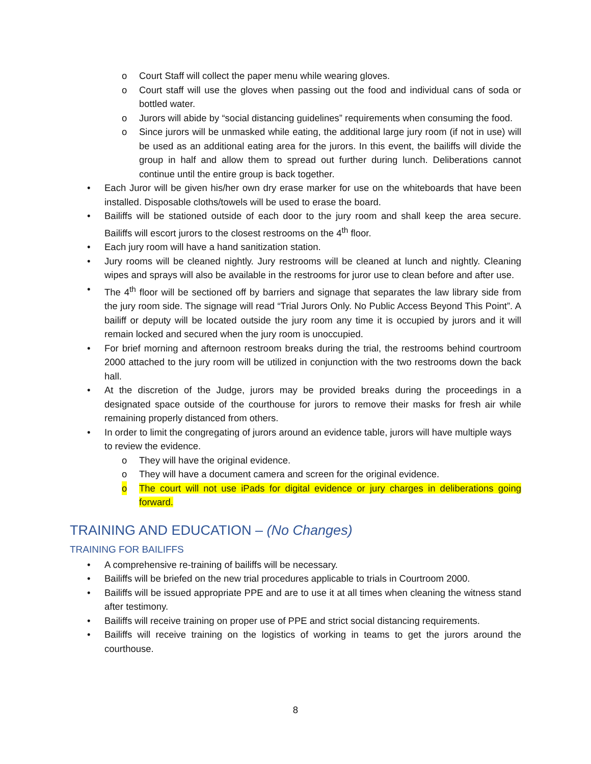o Court Staff will collect the paper menu while wearing gloves.
o Court staff will use the gloves when passing out the food and individual cans of soda or bottled water.
o Jurors will abide by “social distancing guidelines” requirements when consuming the food.
o Since jurors will be unmasked while eating, the additional large jury room (if not in use) will be used as an additional eating area for the jurors. In this event, the bailiffs will divide the group in half and allow them to spread out further during lunch. Deliberations cannot continue until the entire group is back together.
• Each Juror will be given his/her own dry erase marker for use on the whiteboards that have been installed. Disposable cloths/towels will be used to erase the board.
• Bailiffs will be stationed outside of each door to the jury room and shall keep the area secure. Bailiffs will escort jurors to the closest restrooms on the 4<sup>th</sup> floor.
• Each jury room will have a hand sanitization station.
• Jury rooms will be cleaned nightly. Jury restrooms will be cleaned at lunch and nightly. Cleaning wipes and sprays will also be available in the restrooms for juror use to clean before and after use.
• The 4<sup>th</sup> floor will be sectioned off by barriers and signage that separates the law library side from the jury room side. The signage will read “Trial Jurors Only. No Public Access Beyond This Point”. A bailiff or deputy will be located outside the jury room any time it is occupied by jurors and it will remain locked and secured when the jury room is unoccupied.
• For brief morning and afternoon restroom breaks during the trial, the restrooms behind courtroom 2000 attached to the jury room will be utilized in conjunction with the two restrooms down the back hall.
• At the discretion of the Judge, jurors may be provided breaks during the proceedings in a designated space outside of the courthouse for jurors to remove their masks for fresh air while remaining properly distanced from others.
• In order to limit the congregating of jurors around an evidence table, jurors will have multiple ways to review the evidence.
o They will have the original evidence.
o They will have a document camera and screen for the original evidence.
o The court will not use iPads for digital evidence or jury charges in deliberations going forward.
TRAINING AND EDUCATION – (No Changes)
TRAINING FOR BAILIFFS
• A comprehensive re-training of bailiffs will be necessary.
• Bailiffs will be briefed on the new trial procedures applicable to trials in Courtroom 2000.
• Bailiffs will be issued appropriate PPE and are to use it at all times when cleaning the witness stand after testimony.
• Bailiffs will receive training on proper use of PPE and strict social distancing requirements.
• Bailiffs will receive training on the logistics of working in teams to get the jurors around the courthouse.
8